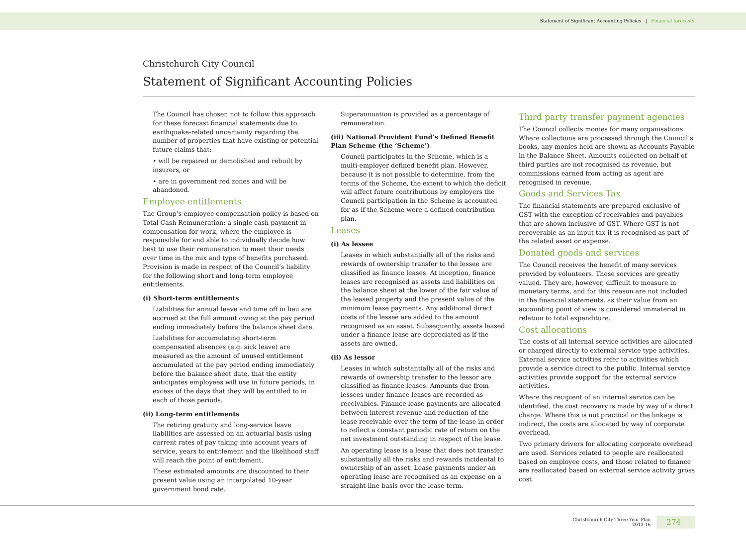Statement of Significant Accounting Policies | Financial forecasts
Christchurch City Council
Statement of Significant Accounting Policies
The Council has chosen not to follow this approach for these forecast financial statements due to earthquake-related uncertainty regarding the number of properties that have existing or potential future claims that:
• will be repaired or demolished and rebuilt by insurers, or
• are in government red zones and will be abandoned.
Employee entitlements
The Group’s employee compensation policy is based on Total Cash Remuneration: a single cash payment in compensation for work, where the employee is responsible for and able to individually decide how best to use their remuneration to meet their needs over time in the mix and type of benefits purchased. Provision is made in respect of the Council’s liability for the following short and long-term employee entitlements.
(i) Short-term entitlements
Liabilities for annual leave and time off in lieu are accrued at the full amount owing at the pay period ending immediately before the balance sheet date.
Liabilities for accumulating short-term compensated absences (e.g. sick leave) are measured as the amount of unused entitlement accumulated at the pay period ending immediately before the balance sheet date, that the entity anticipates employees will use in future periods, in excess of the days that they will be entitled to in each of those periods.
(ii) Long-term entitlements
The retiring gratuity and long-service leave liabilities are assessed on an actuarial basis using current rates of pay taking into account years of service, years to entitlement and the likelihood staff will reach the point of entitlement.
These estimated amounts are discounted to their present value using an interpolated 10-year government bond rate.
Superannuation is provided as a percentage of remuneration.
(iii) National Provident Fund’s Defined Benefit Plan Scheme (the ‘Scheme’)
Council participates in the Scheme, which is a multi-employer defined benefit plan. However, because it is not possible to determine, from the terms of the Scheme, the extent to which the deficit will affect future contributions by employers the Council participation in the Scheme is accounted for as if the Scheme were a defined contribution plan.
Leases
(i) As lessee
Leases in which substantially all of the risks and rewards of ownership transfer to the lessee are classified as finance leases. At inception, finance leases are recognised as assets and liabilities on the balance sheet at the lower of the fair value of the leased property and the present value of the minimum lease payments. Any additional direct costs of the lessee are added to the amount recognised as an asset. Subsequently, assets leased under a finance lease are depreciated as if the assets are owned.
(ii) As lessor
Leases in which substantially all of the risks and rewards of ownership transfer to the lessor are classified as finance leases. Amounts due from lessees under finance leases are recorded as receivables. Finance lease payments are allocated between interest revenue and reduction of the lease receivable over the term of the lease in order to reflect a constant periodic rate of return on the net investment outstanding in respect of the lease.
An operating lease is a lease that does not transfer substantially all the risks and rewards incidental to ownership of an asset. Lease payments under an operating lease are recognised as an expense on a straight-line basis over the lease term.
Third party transfer payment agencies
The Council collects monies for many organisations. Where collections are processed through the Council’s books, any monies held are shown as Accounts Payable in the Balance Sheet. Amounts collected on behalf of third parties are not recognised as revenue, but commissions earned from acting as agent are recognised in revenue.
Goods and Services Tax
The financial statements are prepared exclusive of GST with the exception of receivables and payables that are shown inclusive of GST. Where GST is not recoverable as an input tax it is recognised as part of the related asset or expense.
Donated goods and services
The Council receives the benefit of many services provided by volunteers. These services are greatly valued. They are, however, difficult to measure in monetary terms, and for this reason are not included in the financial statements, as their value from an accounting point of view is considered immaterial in relation to total expenditure.
Cost allocations
The costs of all internal service activities are allocated or charged directly to external service type activities. External service activities refer to activities which provide a service direct to the public. Internal service activities provide support for the external service activities.
Where the recipient of an internal service can be identified, the cost recovery is made by way of a direct charge. Where this is not practical or the linkage is indirect, the costs are allocated by way of corporate overhead.
Two primary drivers for allocating corporate overhead are used. Services related to people are reallocated based on employee costs, and those related to finance are reallocated based on external service activity gross cost.
Christchurch City Three Year Plan
2013-16
274